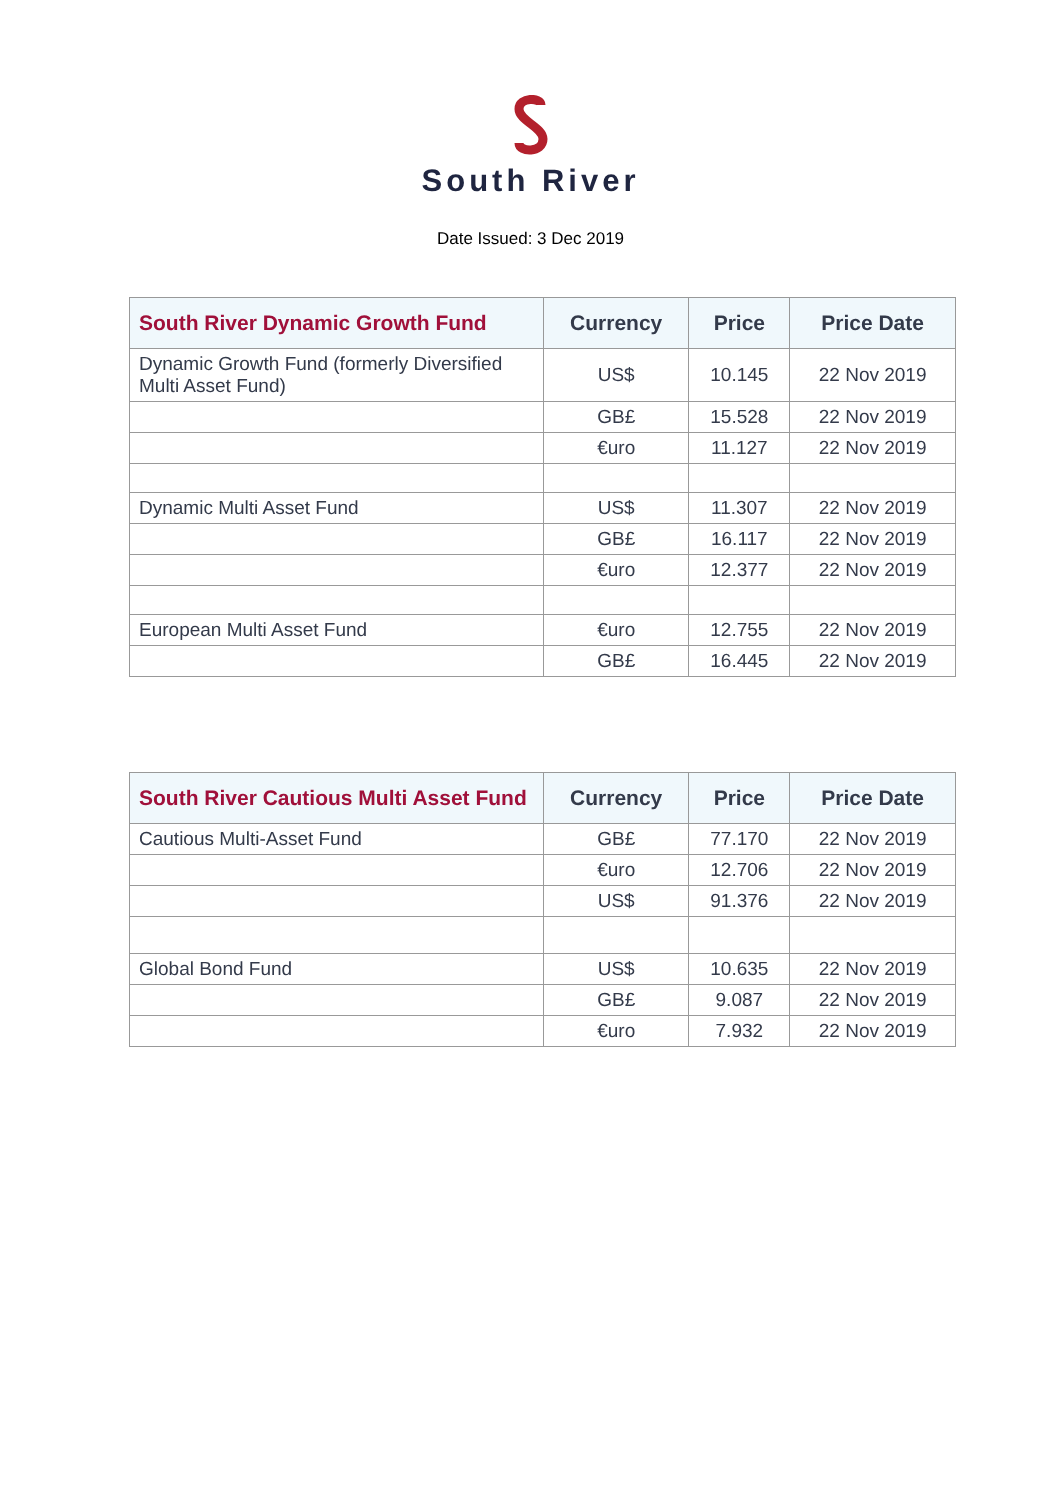South River
Date Issued: 3 Dec 2019
| South River Dynamic Growth Fund | Currency | Price | Price Date |
| --- | --- | --- | --- |
| Dynamic Growth Fund (formerly Diversified Multi Asset Fund) | US$ | 10.145 | 22 Nov 2019 |
| | GB£ | 15.528 | 22 Nov 2019 |
| | €uro | 11.127 | 22 Nov 2019 |
| Dynamic Multi Asset Fund | US$ | 11.307 | 22 Nov 2019 |
| | GB£ | 16.117 | 22 Nov 2019 |
| | €uro | 12.377 | 22 Nov 2019 |
| European Multi Asset Fund | €uro | 12.755 | 22 Nov 2019 |
| | GB£ | 16.445 | 22 Nov 2019 |
| South River Cautious Multi Asset Fund | Currency | Price | Price Date |
| --- | --- | --- | --- |
| Cautious Multi-Asset Fund | GB£ | 77.170 | 22 Nov 2019 |
| | €uro | 12.706 | 22 Nov 2019 |
| | US$ | 91.376 | 22 Nov 2019 |
| Global Bond Fund | US$ | 10.635 | 22 Nov 2019 |
| | GB£ | 9.087 | 22 Nov 2019 |
| | €uro | 7.932 | 22 Nov 2019 |